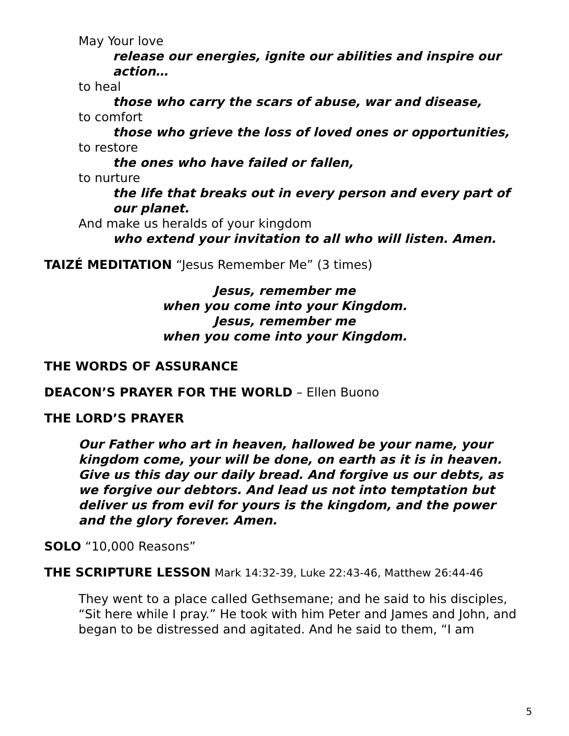May Your love
release our energies, ignite our abilities and inspire our action…
to heal
those who carry the scars of abuse, war and disease,
to comfort
those who grieve the loss of loved ones or opportunities,
to restore
the ones who have failed or fallen,
to nurture
the life that breaks out in every person and every part of our planet.
And make us heralds of your kingdom
who extend your invitation to all who will listen. Amen.
TAIZÉ MEDITATION “Jesus Remember Me” (3 times)
Jesus, remember me
when you come into your Kingdom.
Jesus, remember me
when you come into your Kingdom.
THE WORDS OF ASSURANCE
DEACON’S PRAYER FOR THE WORLD – Ellen Buono
THE LORD’S PRAYER
Our Father who art in heaven, hallowed be your name, your kingdom come, your will be done, on earth as it is in heaven. Give us this day our daily bread. And forgive us our debts, as we forgive our debtors. And lead us not into temptation but deliver us from evil for yours is the kingdom, and the power and the glory forever. Amen.
SOLO “10,000 Reasons”
THE SCRIPTURE LESSON Mark 14:32-39, Luke 22:43-46, Matthew 26:44-46
They went to a place called Gethsemane; and he said to his disciples, “Sit here while I pray.” He took with him Peter and James and John, and began to be distressed and agitated. And he said to them, “I am
5